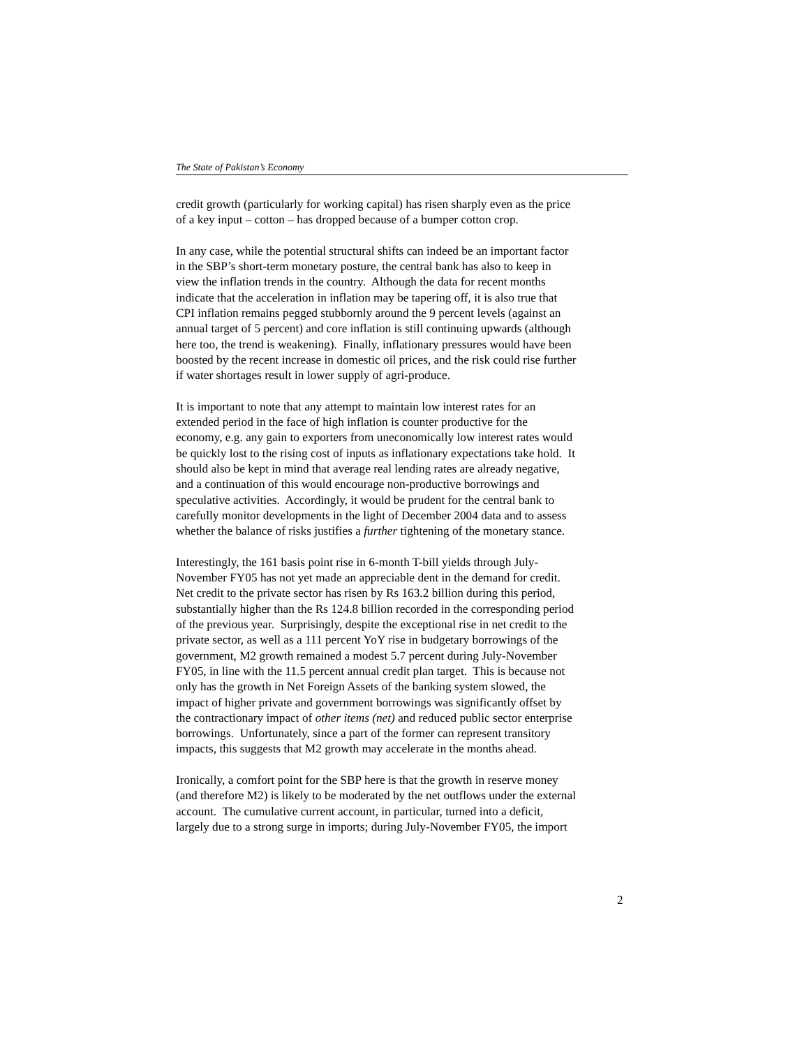The State of Pakistan’s Economy
credit growth (particularly for working capital) has risen sharply even as the price
of a key input – cotton – has dropped because of a bumper cotton crop.
In any case, while the potential structural shifts can indeed be an important factor
in the SBP’s short-term monetary posture, the central bank has also to keep in
view the inflation trends in the country. Although the data for recent months
indicate that the acceleration in inflation may be tapering off, it is also true that
CPI inflation remains pegged stubbornly around the 9 percent levels (against an
annual target of 5 percent) and core inflation is still continuing upwards (although
here too, the trend is weakening). Finally, inflationary pressures would have been
boosted by the recent increase in domestic oil prices, and the risk could rise further
if water shortages result in lower supply of agri-produce.
It is important to note that any attempt to maintain low interest rates for an
extended period in the face of high inflation is counter productive for the
economy, e.g. any gain to exporters from uneconomically low interest rates would
be quickly lost to the rising cost of inputs as inflationary expectations take hold. It
should also be kept in mind that average real lending rates are already negative,
and a continuation of this would encourage non-productive borrowings and
speculative activities. Accordingly, it would be prudent for the central bank to
carefully monitor developments in the light of December 2004 data and to assess
whether the balance of risks justifies a further tightening of the monetary stance.
Interestingly, the 161 basis point rise in 6-month T-bill yields through July-
November FY05 has not yet made an appreciable dent in the demand for credit.
Net credit to the private sector has risen by Rs 163.2 billion during this period,
substantially higher than the Rs 124.8 billion recorded in the corresponding period
of the previous year. Surprisingly, despite the exceptional rise in net credit to the
private sector, as well as a 111 percent YoY rise in budgetary borrowings of the
government, M2 growth remained a modest 5.7 percent during July-November
FY05, in line with the 11.5 percent annual credit plan target. This is because not
only has the growth in Net Foreign Assets of the banking system slowed, the
impact of higher private and government borrowings was significantly offset by
the contractionary impact of other items (net) and reduced public sector enterprise
borrowings. Unfortunately, since a part of the former can represent transitory
impacts, this suggests that M2 growth may accelerate in the months ahead.
Ironically, a comfort point for the SBP here is that the growth in reserve money
(and therefore M2) is likely to be moderated by the net outflows under the external
account. The cumulative current account, in particular, turned into a deficit,
largely due to a strong surge in imports; during July-November FY05, the import
2